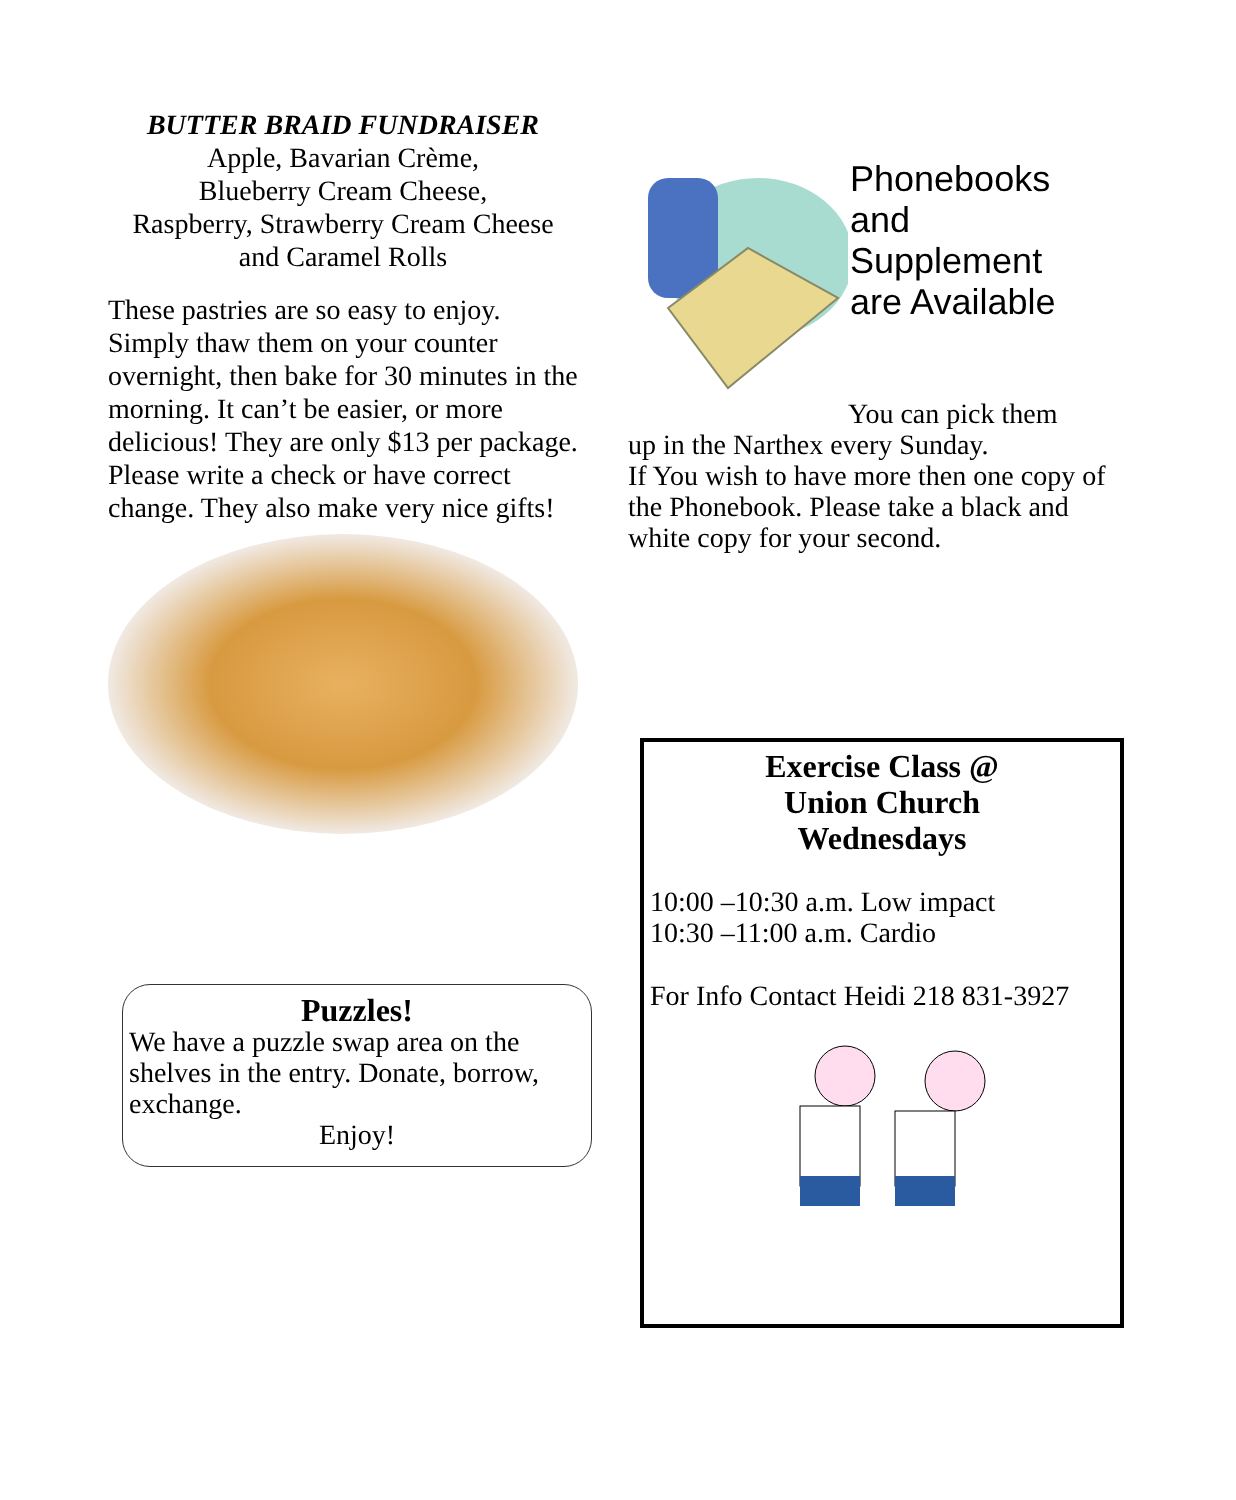BUTTER BRAID FUNDRAISER
Apple, Bavarian Crème,
Blueberry Cream Cheese,
Raspberry, Strawberry Cream Cheese
and Caramel Rolls
These pastries are so easy to enjoy. Simply thaw them on your counter overnight, then bake for 30 minutes in the morning. It can’t be easier, or more delicious! They are only $13 per package. Please write a check or have correct change. They also make very nice gifts!
Puzzles!
We have a puzzle swap area on the shelves in the entry. Donate, borrow, exchange.
Enjoy!
Phonebooks and
Supplement
are Available
You can pick them
up in the Narthex every Sunday.
If You wish to have more then one copy of the Phonebook. Please take a black and white copy for your second.
Exercise Class @
Union Church
Wednesdays
10:00 –10:30 a.m. Low impact
10:30 –11:00 a.m. Cardio
For Info Contact Heidi 218 831-3927